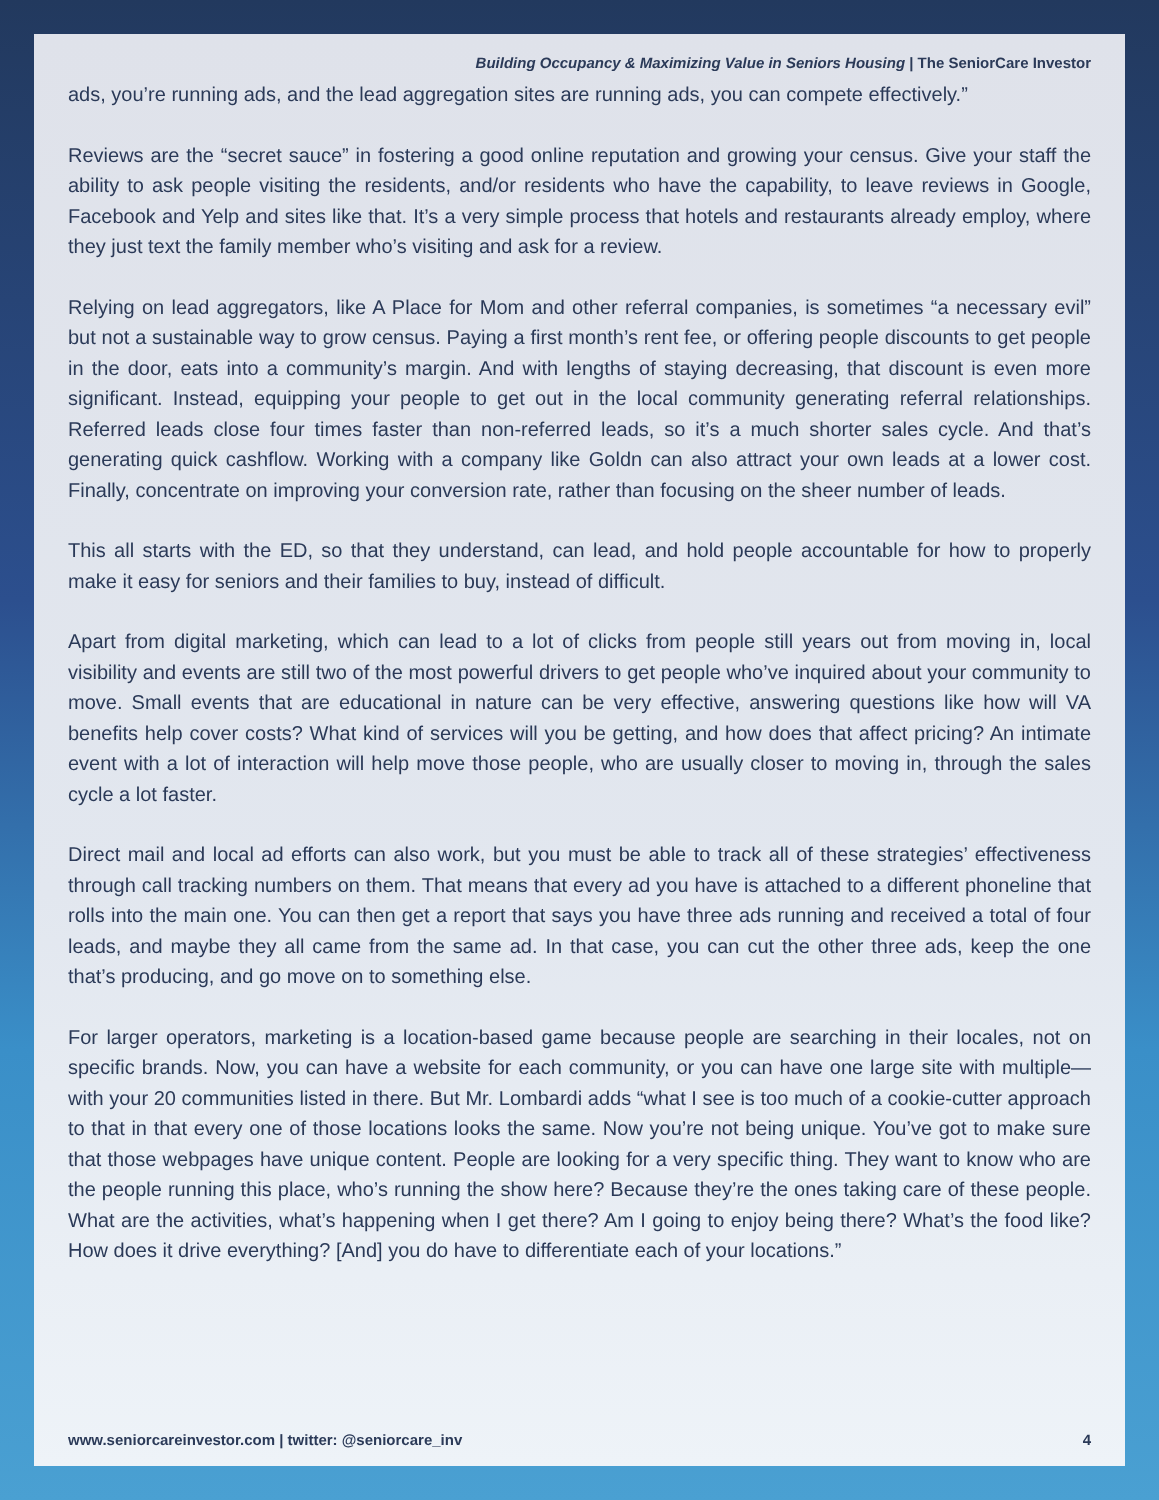Building Occupancy & Maximizing Value in Seniors Housing | The SeniorCare Investor
ads, you’re running ads, and the lead aggregation sites are running ads, you can compete effectively.”
Reviews are the “secret sauce” in fostering a good online reputation and growing your census. Give your staff the ability to ask people visiting the residents, and/or residents who have the capability, to leave reviews in Google, Facebook and Yelp and sites like that. It’s a very simple process that hotels and restaurants already employ, where they just text the family member who’s visiting and ask for a review.
Relying on lead aggregators, like A Place for Mom and other referral companies, is sometimes “a necessary evil” but not a sustainable way to grow census. Paying a first month’s rent fee, or offering people discounts to get people in the door, eats into a community’s margin. And with lengths of staying decreasing, that discount is even more significant. Instead, equipping your people to get out in the local community generating referral relationships. Referred leads close four times faster than non-referred leads, so it’s a much shorter sales cycle. And that’s generating quick cashflow. Working with a company like Goldn can also attract your own leads at a lower cost. Finally, concentrate on improving your conversion rate, rather than focusing on the sheer number of leads.
This all starts with the ED, so that they understand, can lead, and hold people accountable for how to properly make it easy for seniors and their families to buy, instead of difficult.
Apart from digital marketing, which can lead to a lot of clicks from people still years out from moving in, local visibility and events are still two of the most powerful drivers to get people who’ve inquired about your community to move. Small events that are educational in nature can be very effective, answering questions like how will VA benefits help cover costs? What kind of services will you be getting, and how does that affect pricing? An intimate event with a lot of interaction will help move those people, who are usually closer to moving in, through the sales cycle a lot faster.
Direct mail and local ad efforts can also work, but you must be able to track all of these strategies’ effectiveness through call tracking numbers on them. That means that every ad you have is attached to a different phoneline that rolls into the main one. You can then get a report that says you have three ads running and received a total of four leads, and maybe they all came from the same ad. In that case, you can cut the other three ads, keep the one that’s producing, and go move on to something else.
For larger operators, marketing is a location-based game because people are searching in their locales, not on specific brands. Now, you can have a website for each community, or you can have one large site with multiple—with your 20 communities listed in there. But Mr. Lombardi adds “what I see is too much of a cookie-cutter approach to that in that every one of those locations looks the same. Now you’re not being unique. You’ve got to make sure that those webpages have unique content. People are looking for a very specific thing. They want to know who are the people running this place, who’s running the show here? Because they’re the ones taking care of these people. What are the activities, what’s happening when I get there? Am I going to enjoy being there? What’s the food like? How does it drive everything? [And] you do have to differentiate each of your locations.”
www.seniorcareinvestor.com | twitter: @seniorcare_inv 4